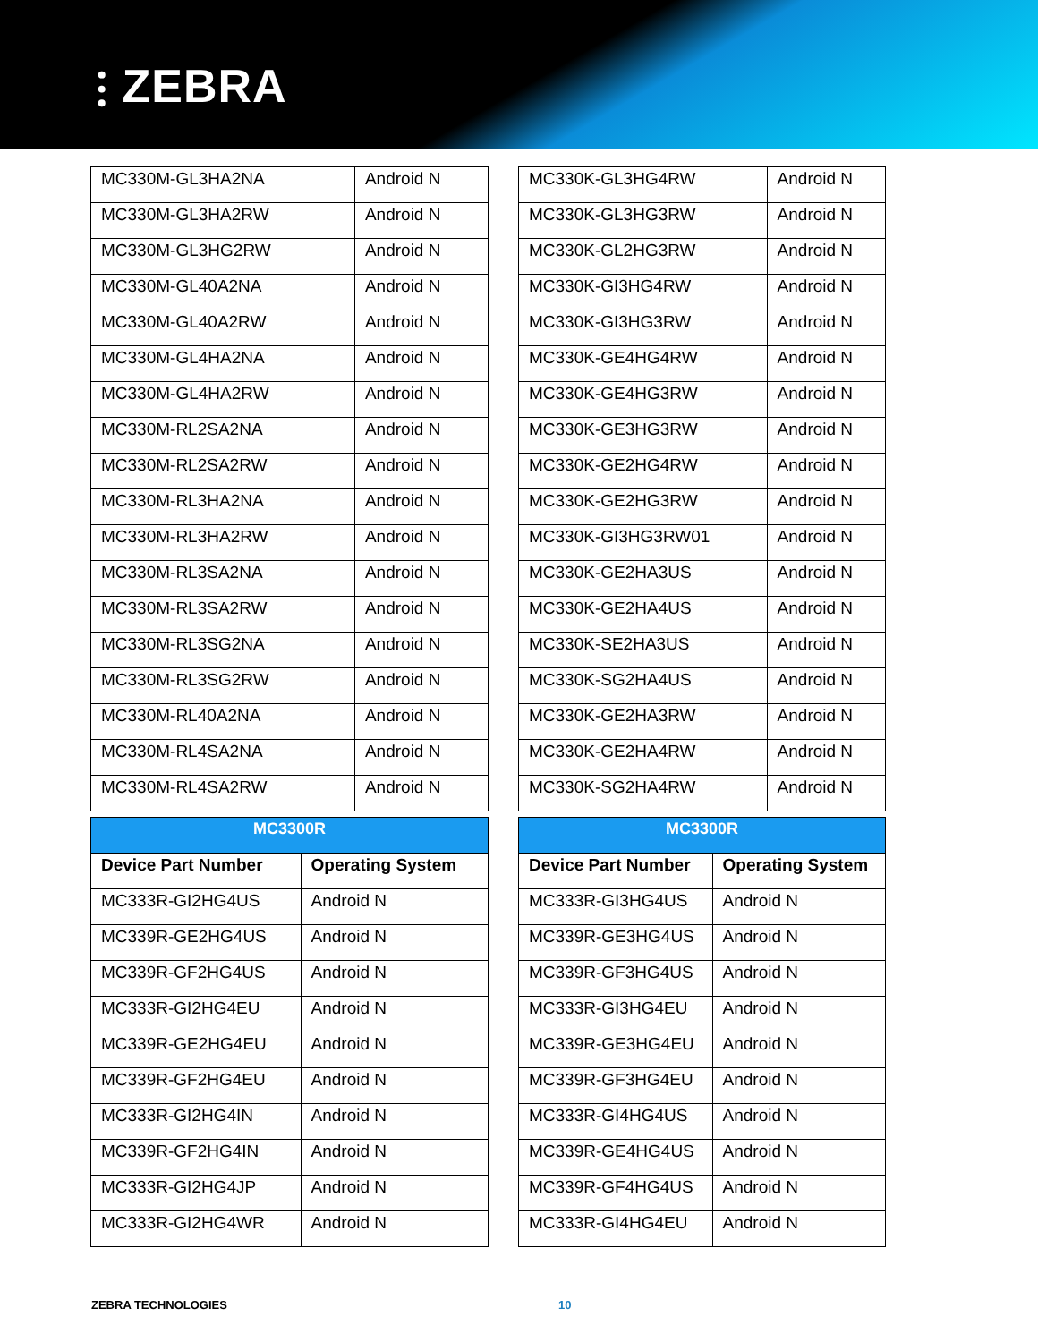⫶ ZEBRA
| MC330M-GL3HA2NA | Android N |
| MC330M-GL3HA2RW | Android N |
| MC330M-GL3HG2RW | Android N |
| MC330M-GL40A2NA | Android N |
| MC330M-GL40A2RW | Android N |
| MC330M-GL4HA2NA | Android N |
| MC330M-GL4HA2RW | Android N |
| MC330M-RL2SA2NA | Android N |
| MC330M-RL2SA2RW | Android N |
| MC330M-RL3HA2NA | Android N |
| MC330M-RL3HA2RW | Android N |
| MC330M-RL3SA2NA | Android N |
| MC330M-RL3SA2RW | Android N |
| MC330M-RL3SG2NA | Android N |
| MC330M-RL3SG2RW | Android N |
| MC330M-RL40A2NA | Android N |
| MC330M-RL4SA2NA | Android N |
| MC330M-RL4SA2RW | Android N |
| MC330K-GL3HG4RW | Android N |
| MC330K-GL3HG3RW | Android N |
| MC330K-GL2HG3RW | Android N |
| MC330K-GI3HG4RW | Android N |
| MC330K-GI3HG3RW | Android N |
| MC330K-GE4HG4RW | Android N |
| MC330K-GE4HG3RW | Android N |
| MC330K-GE3HG3RW | Android N |
| MC330K-GE2HG4RW | Android N |
| MC330K-GE2HG3RW | Android N |
| MC330K-GI3HG3RW01 | Android N |
| MC330K-GE2HA3US | Android N |
| MC330K-GE2HA4US | Android N |
| MC330K-SE2HA3US | Android N |
| MC330K-SG2HA4US | Android N |
| MC330K-GE2HA3RW | Android N |
| MC330K-GE2HA4RW | Android N |
| MC330K-SG2HA4RW | Android N |
| MC3300R | |
| --- | --- |
| Device Part Number | Operating System |
| MC333R-GI2HG4US | Android N |
| MC339R-GE2HG4US | Android N |
| MC339R-GF2HG4US | Android N |
| MC333R-GI2HG4EU | Android N |
| MC339R-GE2HG4EU | Android N |
| MC339R-GF2HG4EU | Android N |
| MC333R-GI2HG4IN | Android N |
| MC339R-GF2HG4IN | Android N |
| MC333R-GI2HG4JP | Android N |
| MC333R-GI2HG4WR | Android N |
| MC3300R | |
| --- | --- |
| Device Part Number | Operating System |
| MC333R-GI3HG4US | Android N |
| MC339R-GE3HG4US | Android N |
| MC339R-GF3HG4US | Android N |
| MC333R-GI3HG4EU | Android N |
| MC339R-GE3HG4EU | Android N |
| MC339R-GF3HG4EU | Android N |
| MC333R-GI4HG4US | Android N |
| MC339R-GE4HG4US | Android N |
| MC339R-GF4HG4US | Android N |
| MC333R-GI4HG4EU | Android N |
ZEBRA TECHNOLOGIES 10